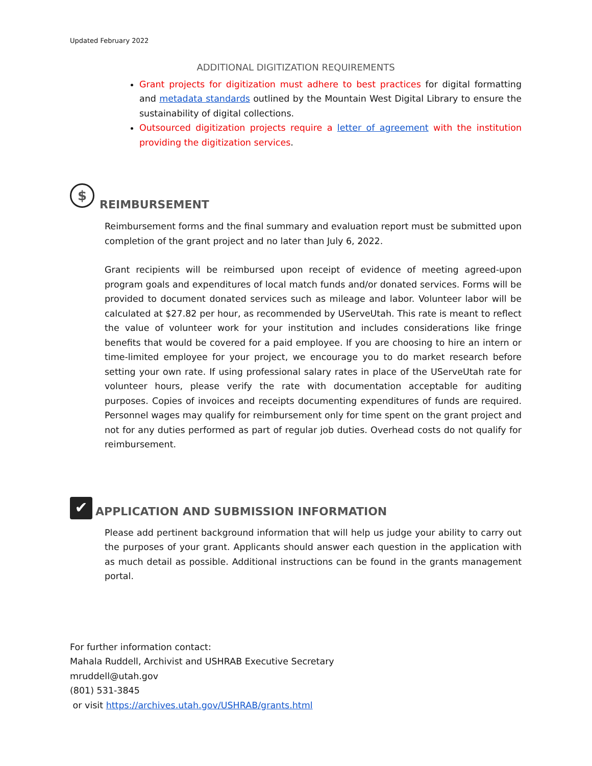Updated February 2022
ADDITIONAL DIGITIZATION REQUIREMENTS
Grant projects for digitization must adhere to best practices for digital formatting and metadata standards outlined by the Mountain West Digital Library to ensure the sustainability of digital collections.
Outsourced digitization projects require a letter of agreement with the institution providing the digitization services.
$ REIMBURSEMENT
Reimbursement forms and the final summary and evaluation report must be submitted upon completion of the grant project and no later than July 6, 2022.
Grant recipients will be reimbursed upon receipt of evidence of meeting agreed-upon program goals and expenditures of local match funds and/or donated services. Forms will be provided to document donated services such as mileage and labor. Volunteer labor will be calculated at $27.82 per hour, as recommended by UServeUtah. This rate is meant to reflect the value of volunteer work for your institution and includes considerations like fringe benefits that would be covered for a paid employee. If you are choosing to hire an intern or time-limited employee for your project, we encourage you to do market research before setting your own rate. If using professional salary rates in place of the UServeUtah rate for volunteer hours, please verify the rate with documentation acceptable for auditing purposes. Copies of invoices and receipts documenting expenditures of funds are required. Personnel wages may qualify for reimbursement only for time spent on the grant project and not for any duties performed as part of regular job duties. Overhead costs do not qualify for reimbursement.
✔ APPLICATION AND SUBMISSION INFORMATION
Please add pertinent background information that will help us judge your ability to carry out the purposes of your grant. Applicants should answer each question in the application with as much detail as possible. Additional instructions can be found in the grants management portal.
For further information contact:
Mahala Ruddell, Archivist and USHRAB Executive Secretary
mruddell@utah.gov
(801) 531-3845
or visit https://archives.utah.gov/USHRAB/grants.html